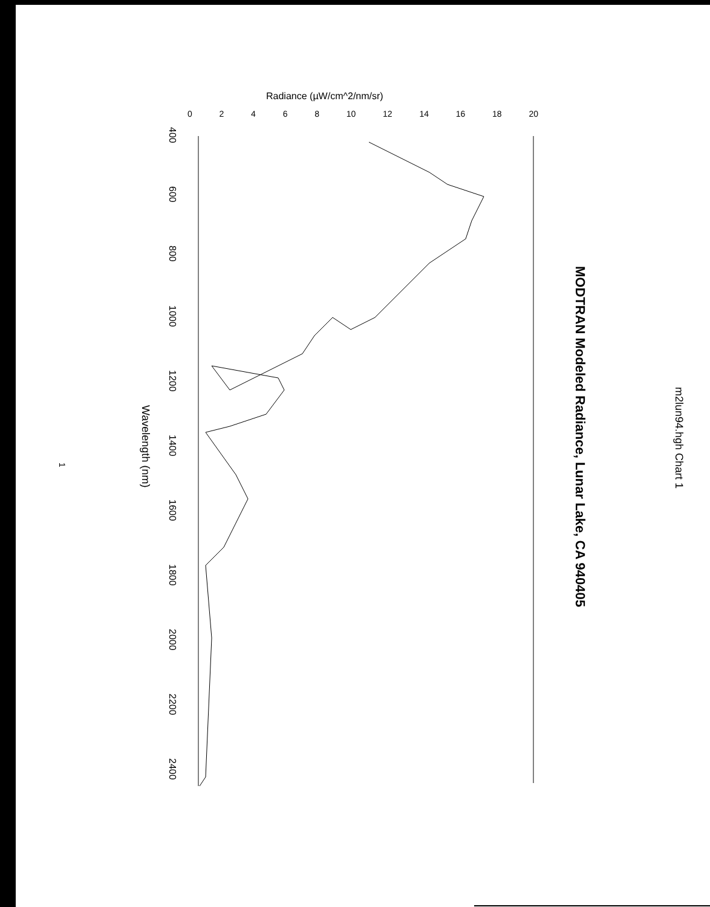m2lun94.hgh Chart 1
MODTRAN Modeled Radiance, Lunar Lake, CA 940405
Radiance (µW/cm^2/nm/sr)
02468 10 12 14 16 18 20
Wavelength (nm)
400 600 800 1000 1200 1400 1600 1800 2000 2200 2400
1